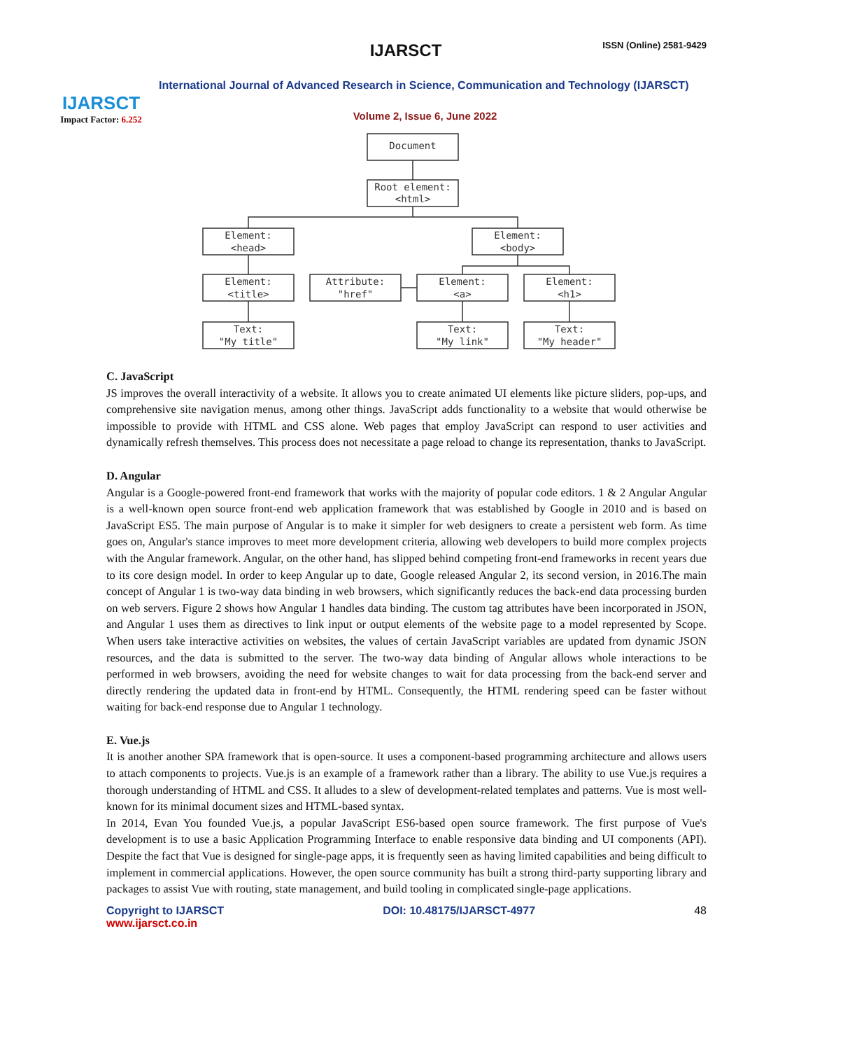IJARSCT
Impact Factor: 6.252
IJARSCT ISSN (Online) 2581-9429
International Journal of Advanced Research in Science, Communication and Technology (IJARSCT)
Volume 2, Issue 6, June 2022
Document
Root element:
<html>
Element:
<head>
Element:
<body>
Element:
<title>
Attribute:
"href"
Element:
<a>
Element:
<h1>
Text:
"My title"
Text:
"My link"
Text:
"My header"
C. JavaScript
JS improves the overall interactivity of a website. It allows you to create animated UI elements like picture sliders, pop-ups, and comprehensive site navigation menus, among other things. JavaScript adds functionality to a website that would otherwise be impossible to provide with HTML and CSS alone. Web pages that employ JavaScript can respond to user activities and dynamically refresh themselves. This process does not necessitate a page reload to change its representation, thanks to JavaScript.
D. Angular
Angular is a Google-powered front-end framework that works with the majority of popular code editors. 1 & 2 Angular Angular is a well-known open source front-end web application framework that was established by Google in 2010 and is based on JavaScript ES5. The main purpose of Angular is to make it simpler for web designers to create a persistent web form. As time goes on, Angular's stance improves to meet more development criteria, allowing web developers to build more complex projects with the Angular framework. Angular, on the other hand, has slipped behind competing front-end frameworks in recent years due to its core design model. In order to keep Angular up to date, Google released Angular 2, its second version, in 2016.The main concept of Angular 1 is two-way data binding in web browsers, which significantly reduces the back-end data processing burden on web servers. Figure 2 shows how Angular 1 handles data binding. The custom tag attributes have been incorporated in JSON, and Angular 1 uses them as directives to link input or output elements of the website page to a model represented by Scope. When users take interactive activities on websites, the values of certain JavaScript variables are updated from dynamic JSON resources, and the data is submitted to the server. The two-way data binding of Angular allows whole interactions to be performed in web browsers, avoiding the need for website changes to wait for data processing from the back-end server and directly rendering the updated data in front-end by HTML. Consequently, the HTML rendering speed can be faster without waiting for back-end response due to Angular 1 technology.
E. Vue.js
It is another another SPA framework that is open-source. It uses a component-based programming architecture and allows users to attach components to projects. Vue.js is an example of a framework rather than a library. The ability to use Vue.js requires a thorough understanding of HTML and CSS. It alludes to a slew of development-related templates and patterns. Vue is most well-known for its minimal document sizes and HTML-based syntax.
In 2014, Evan You founded Vue.js, a popular JavaScript ES6-based open source framework. The first purpose of Vue's development is to use a basic Application Programming Interface to enable responsive data binding and UI components (API). Despite the fact that Vue is designed for single-page apps, it is frequently seen as having limited capabilities and being difficult to implement in commercial applications. However, the open source community has built a strong third-party supporting library and packages to assist Vue with routing, state management, and build tooling in complicated single-page applications.
Copyright to IJARSCT
www.ijarsct.co.in
DOI: 10.48175/IJARSCT-4977 48